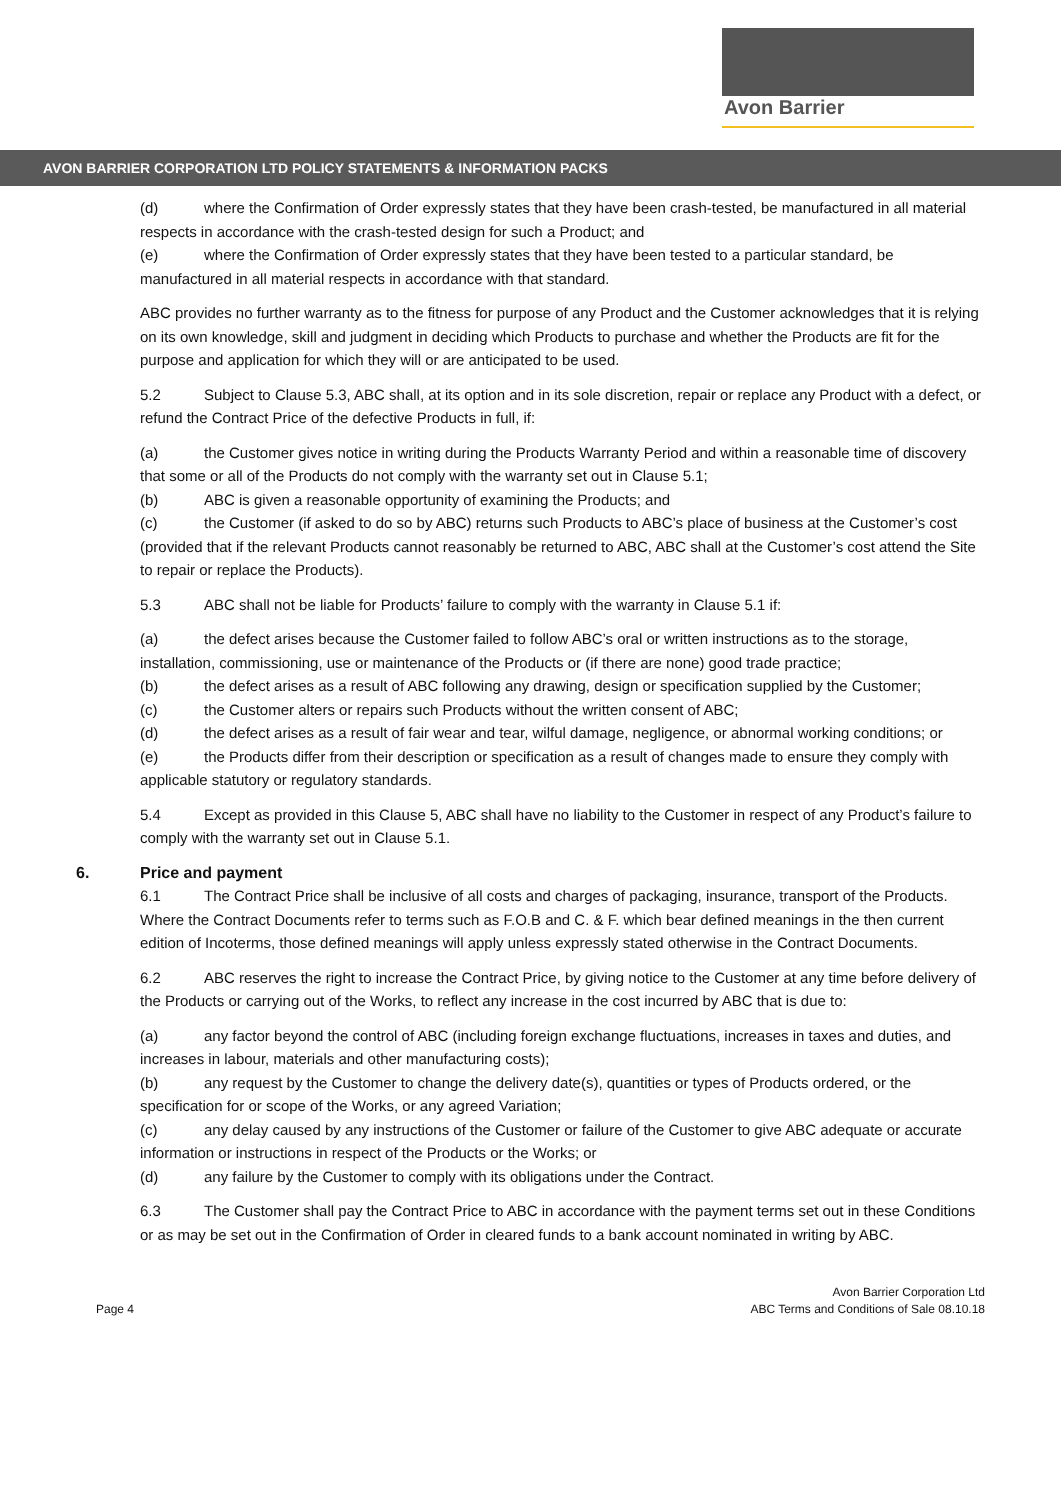Avon Barrier
AVON BARRIER CORPORATION LTD POLICY STATEMENTS & INFORMATION PACKS
(d) where the Confirmation of Order expressly states that they have been crash-tested, be manufactured in all material respects in accordance with the crash-tested design for such a Product; and
(e) where the Confirmation of Order expressly states that they have been tested to a particular standard, be manufactured in all material respects in accordance with that standard.
ABC provides no further warranty as to the fitness for purpose of any Product and the Customer acknowledges that it is relying on its own knowledge, skill and judgment in deciding which Products to purchase and whether the Products are fit for the purpose and application for which they will or are anticipated to be used.
5.2 Subject to Clause 5.3, ABC shall, at its option and in its sole discretion, repair or replace any Product with a defect, or refund the Contract Price of the defective Products in full, if:
(a) the Customer gives notice in writing during the Products Warranty Period and within a reasonable time of discovery that some or all of the Products do not comply with the warranty set out in Clause 5.1;
(b) ABC is given a reasonable opportunity of examining the Products; and
(c) the Customer (if asked to do so by ABC) returns such Products to ABC’s place of business at the Customer’s cost (provided that if the relevant Products cannot reasonably be returned to ABC, ABC shall at the Customer’s cost attend the Site to repair or replace the Products).
5.3 ABC shall not be liable for Products’ failure to comply with the warranty in Clause 5.1 if:
(a) the defect arises because the Customer failed to follow ABC’s oral or written instructions as to the storage, installation, commissioning, use or maintenance of the Products or (if there are none) good trade practice;
(b) the defect arises as a result of ABC following any drawing, design or specification supplied by the Customer;
(c) the Customer alters or repairs such Products without the written consent of ABC;
(d) the defect arises as a result of fair wear and tear, wilful damage, negligence, or abnormal working conditions; or
(e) the Products differ from their description or specification as a result of changes made to ensure they comply with applicable statutory or regulatory standards.
5.4 Except as provided in this Clause 5, ABC shall have no liability to the Customer in respect of any Product’s failure to comply with the warranty set out in Clause 5.1.
6. Price and payment
6.1 The Contract Price shall be inclusive of all costs and charges of packaging, insurance, transport of the Products. Where the Contract Documents refer to terms such as F.O.B and C. & F. which bear defined meanings in the then current edition of Incoterms, those defined meanings will apply unless expressly stated otherwise in the Contract Documents.
6.2 ABC reserves the right to increase the Contract Price, by giving notice to the Customer at any time before delivery of the Products or carrying out of the Works, to reflect any increase in the cost incurred by ABC that is due to:
(a) any factor beyond the control of ABC (including foreign exchange fluctuations, increases in taxes and duties, and increases in labour, materials and other manufacturing costs);
(b) any request by the Customer to change the delivery date(s), quantities or types of Products ordered, or the specification for or scope of the Works, or any agreed Variation;
(c) any delay caused by any instructions of the Customer or failure of the Customer to give ABC adequate or accurate information or instructions in respect of the Products or the Works; or
(d) any failure by the Customer to comply with its obligations under the Contract.
6.3 The Customer shall pay the Contract Price to ABC in accordance with the payment terms set out in these Conditions or as may be set out in the Confirmation of Order in cleared funds to a bank account nominated in writing by ABC.
Page 4 Avon Barrier Corporation Ltd
ABC Terms and Conditions of Sale 08.10.18